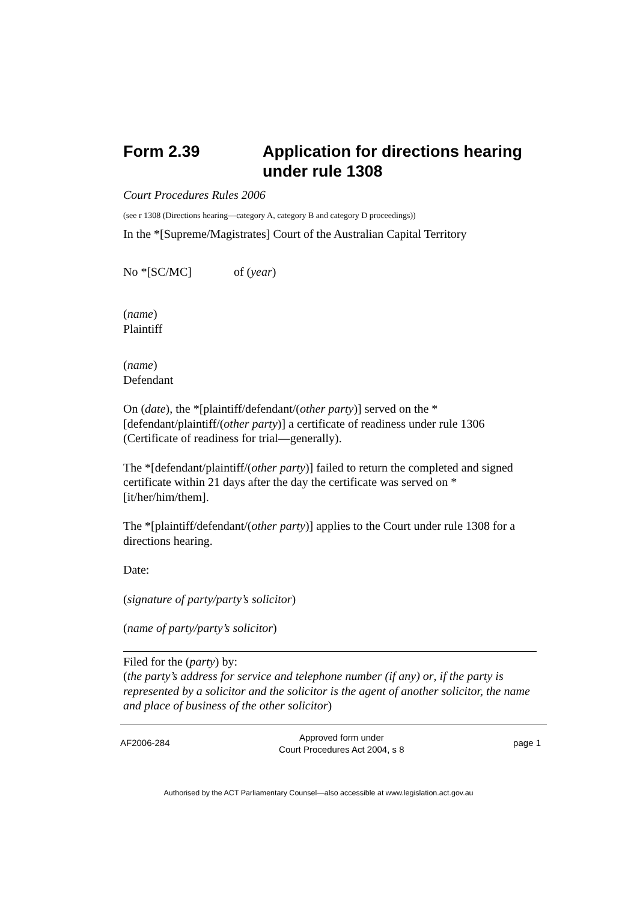Form 2.39 Application for directions hearing under rule 1308
Court Procedures Rules 2006
(see r 1308 (Directions hearing—category A, category B and category D proceedings))
In the *[Supreme/Magistrates] Court of the Australian Capital Territory
No *[SC/MC] of (year)
(name)
Plaintiff
(name)
Defendant
On (date), the *[plaintiff/defendant/(other party)] served on the *[defendant/plaintiff/(other party)] a certificate of readiness under rule 1306 (Certificate of readiness for trial—generally).
The *[defendant/plaintiff/(other party)] failed to return the completed and signed certificate within 21 days after the day the certificate was served on *[it/her/him/them].
The *[plaintiff/defendant/(other party)] applies to the Court under rule 1308 for a directions hearing.
Date:
(signature of party/party’s solicitor)
(name of party/party’s solicitor)
Filed for the (party) by:
(the party’s address for service and telephone number (if any) or, if the party is represented by a solicitor and the solicitor is the agent of another solicitor, the name and place of business of the other solicitor)
AF2006-284 Approved form under
Court Procedures Act 2004, s 8 page 1
Authorised by the ACT Parliamentary Counsel—also accessible at www.legislation.act.gov.au